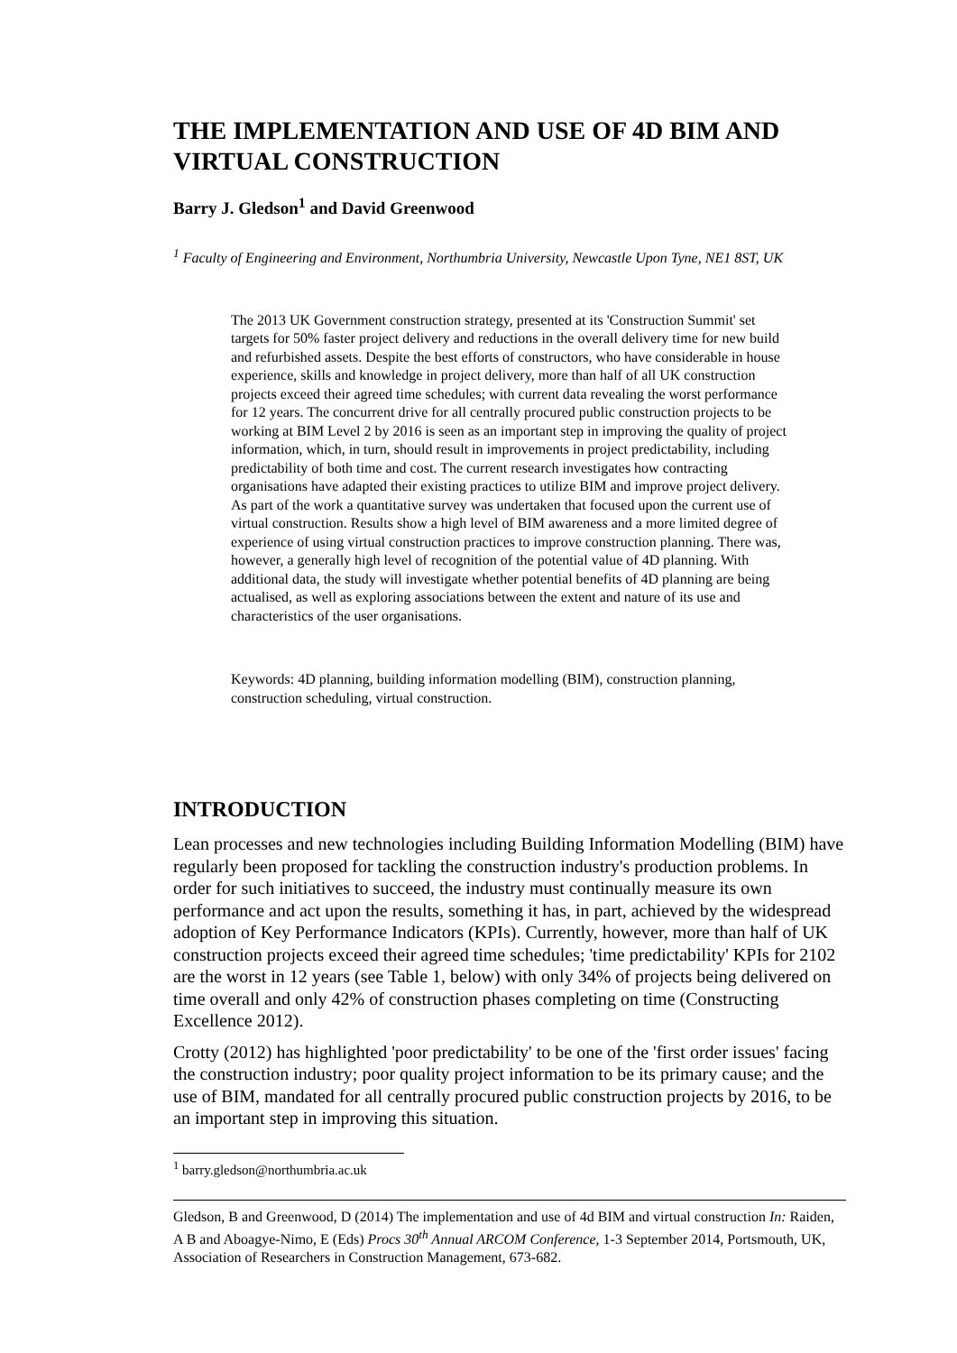THE IMPLEMENTATION AND USE OF 4D BIM AND VIRTUAL CONSTRUCTION
Barry J. Gledson<sup>1</sup> and David Greenwood
<sup>1</sup> Faculty of Engineering and Environment, Northumbria University, Newcastle Upon Tyne, NE1 8ST, UK
The 2013 UK Government construction strategy, presented at its 'Construction Summit' set targets for 50% faster project delivery and reductions in the overall delivery time for new build and refurbished assets. Despite the best efforts of constructors, who have considerable in house experience, skills and knowledge in project delivery, more than half of all UK construction projects exceed their agreed time schedules; with current data revealing the worst performance for 12 years. The concurrent drive for all centrally procured public construction projects to be working at BIM Level 2 by 2016 is seen as an important step in improving the quality of project information, which, in turn, should result in improvements in project predictability, including predictability of both time and cost. The current research investigates how contracting organisations have adapted their existing practices to utilize BIM and improve project delivery. As part of the work a quantitative survey was undertaken that focused upon the current use of virtual construction. Results show a high level of BIM awareness and a more limited degree of experience of using virtual construction practices to improve construction planning. There was, however, a generally high level of recognition of the potential value of 4D planning. With additional data, the study will investigate whether potential benefits of 4D planning are being actualised, as well as exploring associations between the extent and nature of its use and characteristics of the user organisations.
Keywords: 4D planning, building information modelling (BIM), construction planning, construction scheduling, virtual construction.
INTRODUCTION
Lean processes and new technologies including Building Information Modelling (BIM) have regularly been proposed for tackling the construction industry's production problems. In order for such initiatives to succeed, the industry must continually measure its own performance and act upon the results, something it has, in part, achieved by the widespread adoption of Key Performance Indicators (KPIs). Currently, however, more than half of UK construction projects exceed their agreed time schedules; 'time predictability' KPIs for 2102 are the worst in 12 years (see Table 1, below) with only 34% of projects being delivered on time overall and only 42% of construction phases completing on time (Constructing Excellence 2012).
Crotty (2012) has highlighted 'poor predictability' to be one of the 'first order issues' facing the construction industry; poor quality project information to be its primary cause; and the use of BIM, mandated for all centrally procured public construction projects by 2016, to be an important step in improving this situation.
<sup>1</sup> barry.gledson@northumbria.ac.uk
Gledson, B and Greenwood, D (2014) The implementation and use of 4d BIM and virtual construction In: Raiden, A B and Aboagye-Nimo, E (Eds) Procs 30<sup>th</sup> Annual ARCOM Conference, 1-3 September 2014, Portsmouth, UK, Association of Researchers in Construction Management, 673-682.